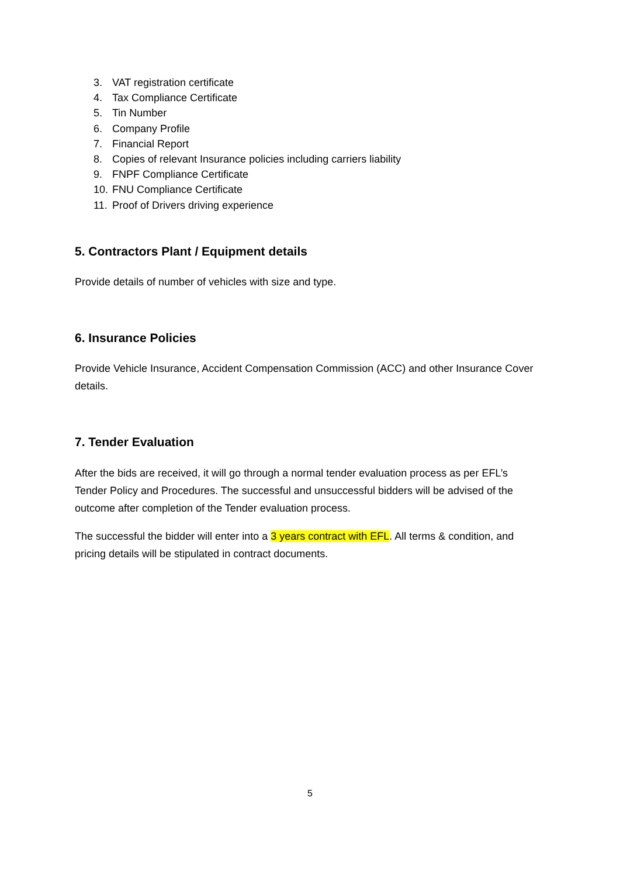3. VAT registration certificate
4. Tax Compliance Certificate
5. Tin Number
6. Company Profile
7. Financial Report
8. Copies of relevant Insurance policies including carriers liability
9. FNPF Compliance Certificate
10. FNU Compliance Certificate
11. Proof of Drivers driving experience
5. Contractors Plant / Equipment details
Provide details of number of vehicles with size and type.
6. Insurance Policies
Provide Vehicle Insurance, Accident Compensation Commission (ACC) and other Insurance Cover details.
7. Tender Evaluation
After the bids are received, it will go through a normal tender evaluation process as per EFL’s Tender Policy and Procedures. The successful and unsuccessful bidders will be advised of the outcome after completion of the Tender evaluation process.
The successful the bidder will enter into a 3 years contract with EFL. All terms & condition, and pricing details will be stipulated in contract documents.
5